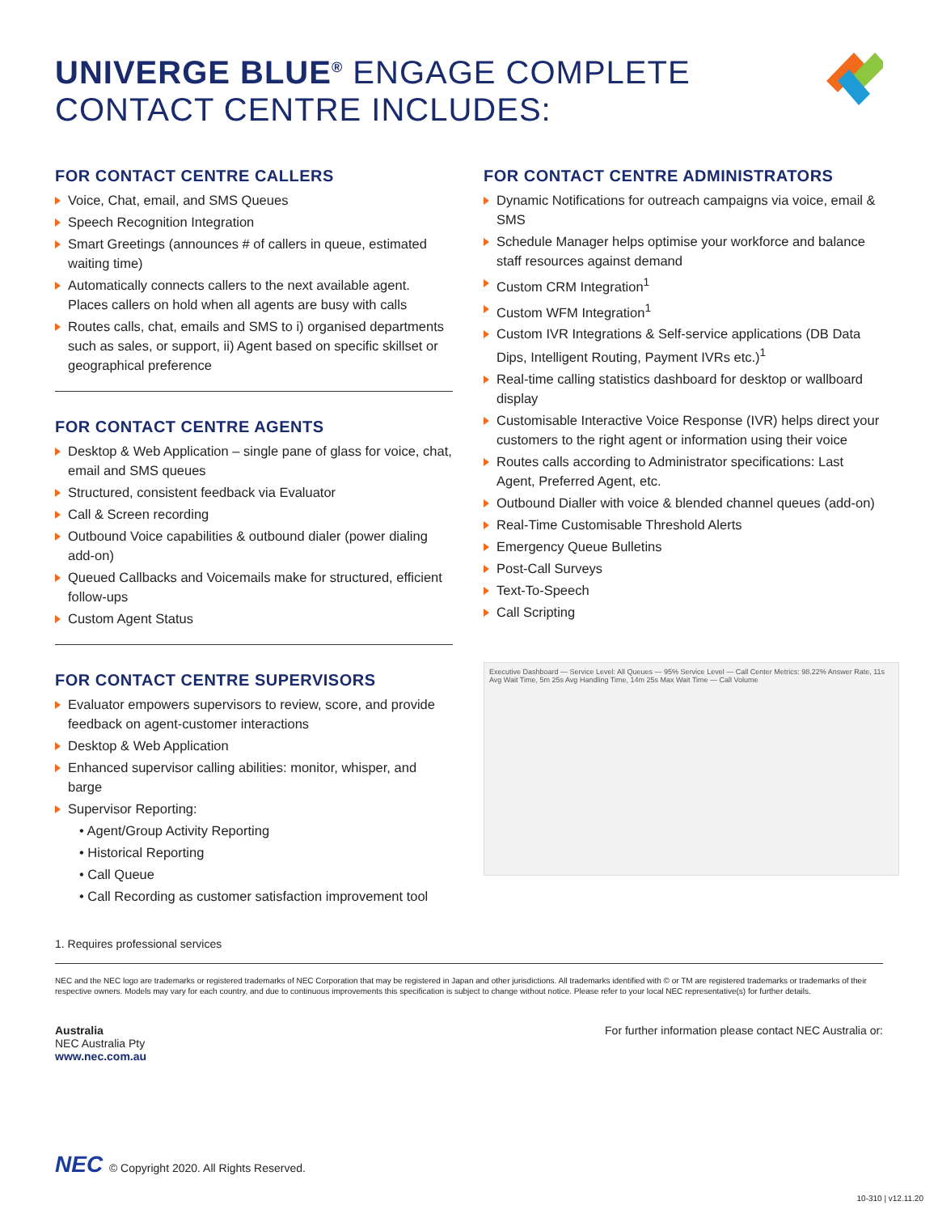UNIVERGE BLUE<sup>®</sup> ENGAGE COMPLETE
CONTACT CENTRE INCLUDES:
FOR CONTACT CENTRE CALLERS
Voice, Chat, email, and SMS Queues
Speech Recognition Integration
Smart Greetings (announces # of callers in queue, estimated waiting time)
Automatically connects callers to the next available agent. Places callers on hold when all agents are busy with calls
Routes calls, chat, emails and SMS to i) organised departments such as sales, or support, ii) Agent based on specific skillset or geographical preference
FOR CONTACT CENTRE AGENTS
Desktop & Web Application – single pane of glass for voice, chat, email and SMS queues
Structured, consistent feedback via Evaluator
Call & Screen recording
Outbound Voice capabilities & outbound dialer (power dialing add-on)
Queued Callbacks and Voicemails make for structured, efficient follow-ups
Custom Agent Status
FOR CONTACT CENTRE SUPERVISORS
Evaluator empowers supervisors to review, score, and provide feedback on agent-customer interactions
Desktop & Web Application
Enhanced supervisor calling abilities: monitor, whisper, and barge
Supervisor Reporting:
• Agent/Group Activity Reporting
• Historical Reporting
• Call Queue
• Call Recording as customer satisfaction improvement tool
FOR CONTACT CENTRE ADMINISTRATORS
Dynamic Notifications for outreach campaigns via voice, email & SMS
Schedule Manager helps optimise your workforce and balance staff resources against demand
Custom CRM Integration<sup>1</sup>
Custom WFM Integration<sup>1</sup>
Custom IVR Integrations & Self-service applications (DB Data Dips, Intelligent Routing, Payment IVRs etc.)<sup>1</sup>
Real-time calling statistics dashboard for desktop or wallboard display
Customisable Interactive Voice Response (IVR) helps direct your customers to the right agent or information using their voice
Routes calls according to Administrator specifications: Last Agent, Preferred Agent, etc.
Outbound Dialler with voice & blended channel queues (add-on)
Real-Time Customisable Threshold Alerts
Emergency Queue Bulletins
Post-Call Surveys
Text-To-Speech
Call Scripting
Executive Dashboard — Service Level: All Queues — 95% Service Level — Call Center Metrics: 98.22% Answer Rate, 11s Avg Wait Time, 5m 25s Avg Handling Time, 14m 25s Max Wait Time — Call Volume
1. Requires professional services
NEC and the NEC logo are trademarks or registered trademarks of NEC Corporation that may be registered in Japan and other jurisdictions. All trademarks identified with © or TM are registered trademarks or trademarks of their respective owners. Models may vary for each country, and due to continuous improvements this specification is subject to change without notice. Please refer to your local NEC representative(s) for further details.
Australia
NEC Australia Pty
www.nec.com.au
For further information please contact NEC Australia or:
NEC © Copyright 2020. All Rights Reserved.
10-310 | v12.11.20